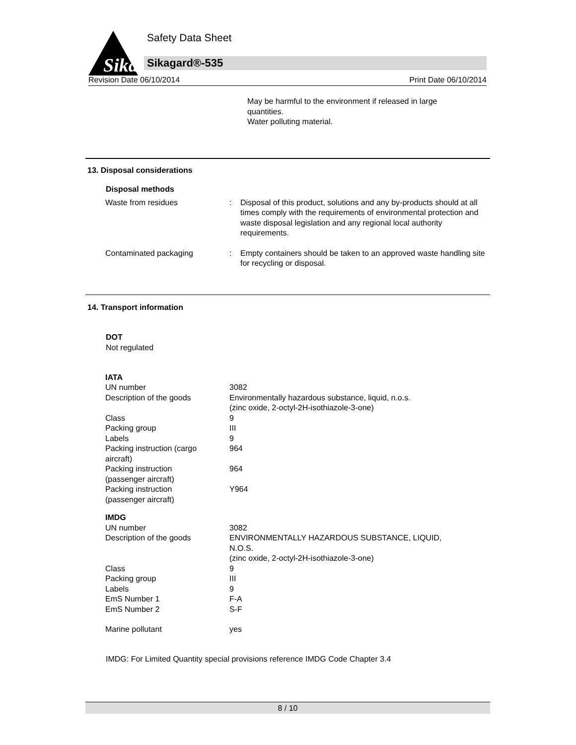Sika
Safety Data Sheet
Sikagard®-535
Revision Date 06/10/2014 Print Date 06/10/2014
May be harmful to the environment if released in large quantities.
Water polluting material.
13. Disposal considerations
Disposal methods
| Waste from residues | : | Disposal of this product, solutions and any by-products should at all times comply with the requirements of environmental protection and waste disposal legislation and any regional local authority requirements. |
| Contaminated packaging | : | Empty containers should be taken to an approved waste handling site for recycling or disposal. |
14. Transport information
DOT
Not regulated
| IATA | |
| UN number | 3082 |
| Description of the goods | Environmentally hazardous substance, liquid, n.o.s. (zinc oxide, 2-octyl-2H-isothiazole-3-one) |
| Class | 9 |
| Packing group | III |
| Labels | 9 |
| Packing instruction (cargo aircraft) | 964 |
| Packing instruction (passenger aircraft) | 964 |
| Packing instruction (passenger aircraft) | Y964 |
| IMDG | |
| UN number | 3082 |
| Description of the goods | ENVIRONMENTALLY HAZARDOUS SUBSTANCE, LIQUID, N.O.S. (zinc oxide, 2-octyl-2H-isothiazole-3-one) |
| Class | 9 |
| Packing group | III |
| Labels | 9 |
| EmS Number 1 | F-A |
| EmS Number 2 | S-F |
| Marine pollutant | yes |
IMDG: For Limited Quantity special provisions reference IMDG Code Chapter 3.4
8 / 10